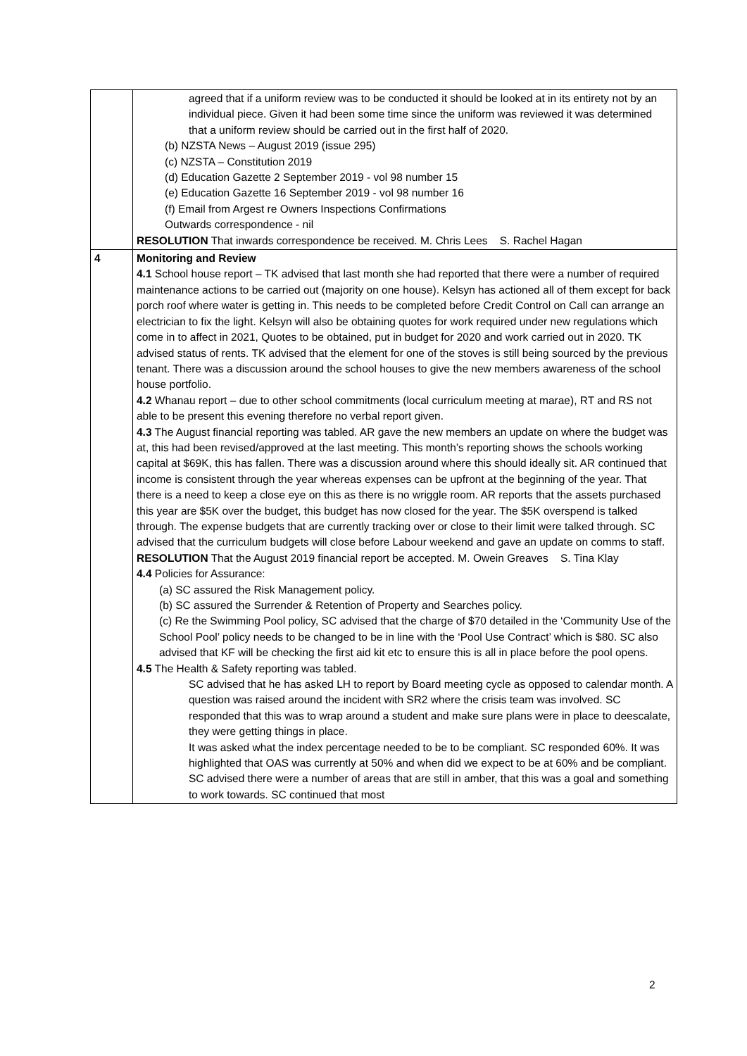| | agreed that if a uniform review was to be conducted it should be looked at in its entirety not by an individual piece. Given it had been some time since the uniform was reviewed it was determined that a uniform review should be carried out in the first half of 2020. (b) NZSTA News – August 2019 (issue 295) (c) NZSTA – Constitution 2019 (d) Education Gazette 2 September 2019 - vol 98 number 15 (e) Education Gazette 16 September 2019 - vol 98 number 16 (f) Email from Argest re Owners Inspections Confirmations Outwards correspondence - nil RESOLUTION That inwards correspondence be received. M. Chris Lees S. Rachel Hagan |
| 4 | Monitoring and Review 4.1 School house report – TK advised that last month she had reported that there were a number of required maintenance actions to be carried out (majority on one house). Kelsyn has actioned all of them except for back porch roof where water is getting in. This needs to be completed before Credit Control on Call can arrange an electrician to fix the light. Kelsyn will also be obtaining quotes for work required under new regulations which come in to affect in 2021, Quotes to be obtained, put in budget for 2020 and work carried out in 2020. TK advised status of rents. TK advised that the element for one of the stoves is still being sourced by the previous tenant. There was a discussion around the school houses to give the new members awareness of the school house portfolio. 4.2 Whanau report – due to other school commitments (local curriculum meeting at marae), RT and RS not able to be present this evening therefore no verbal report given. 4.3 The August financial reporting was tabled. AR gave the new members an update on where the budget was at, this had been revised/approved at the last meeting. This month’s reporting shows the schools working capital at $69K, this has fallen. There was a discussion around where this should ideally sit. AR continued that income is consistent through the year whereas expenses can be upfront at the beginning of the year. That there is a need to keep a close eye on this as there is no wriggle room. AR reports that the assets purchased this year are $5K over the budget, this budget has now closed for the year. The $5K overspend is talked through. The expense budgets that are currently tracking over or close to their limit were talked through. SC advised that the curriculum budgets will close before Labour weekend and gave an update on comms to staff. RESOLUTION That the August 2019 financial report be accepted. M. Owein Greaves S. Tina Klay 4.4 Policies for Assurance: (a) SC assured the Risk Management policy. (b) SC assured the Surrender & Retention of Property and Searches policy. (c) Re the Swimming Pool policy, SC advised that the charge of $70 detailed in the ‘Community Use of the School Pool’ policy needs to be changed to be in line with the ‘Pool Use Contract’ which is $80. SC also advised that KF will be checking the first aid kit etc to ensure this is all in place before the pool opens. 4.5 The Health & Safety reporting was tabled. SC advised that he has asked LH to report by Board meeting cycle as opposed to calendar month. A question was raised around the incident with SR2 where the crisis team was involved. SC responded that this was to wrap around a student and make sure plans were in place to deescalate, they were getting things in place. It was asked what the index percentage needed to be to be compliant. SC responded 60%. It was highlighted that OAS was currently at 50% and when did we expect to be at 60% and be compliant. SC advised there were a number of areas that are still in amber, that this was a goal and something to work towards. SC continued that most |
2